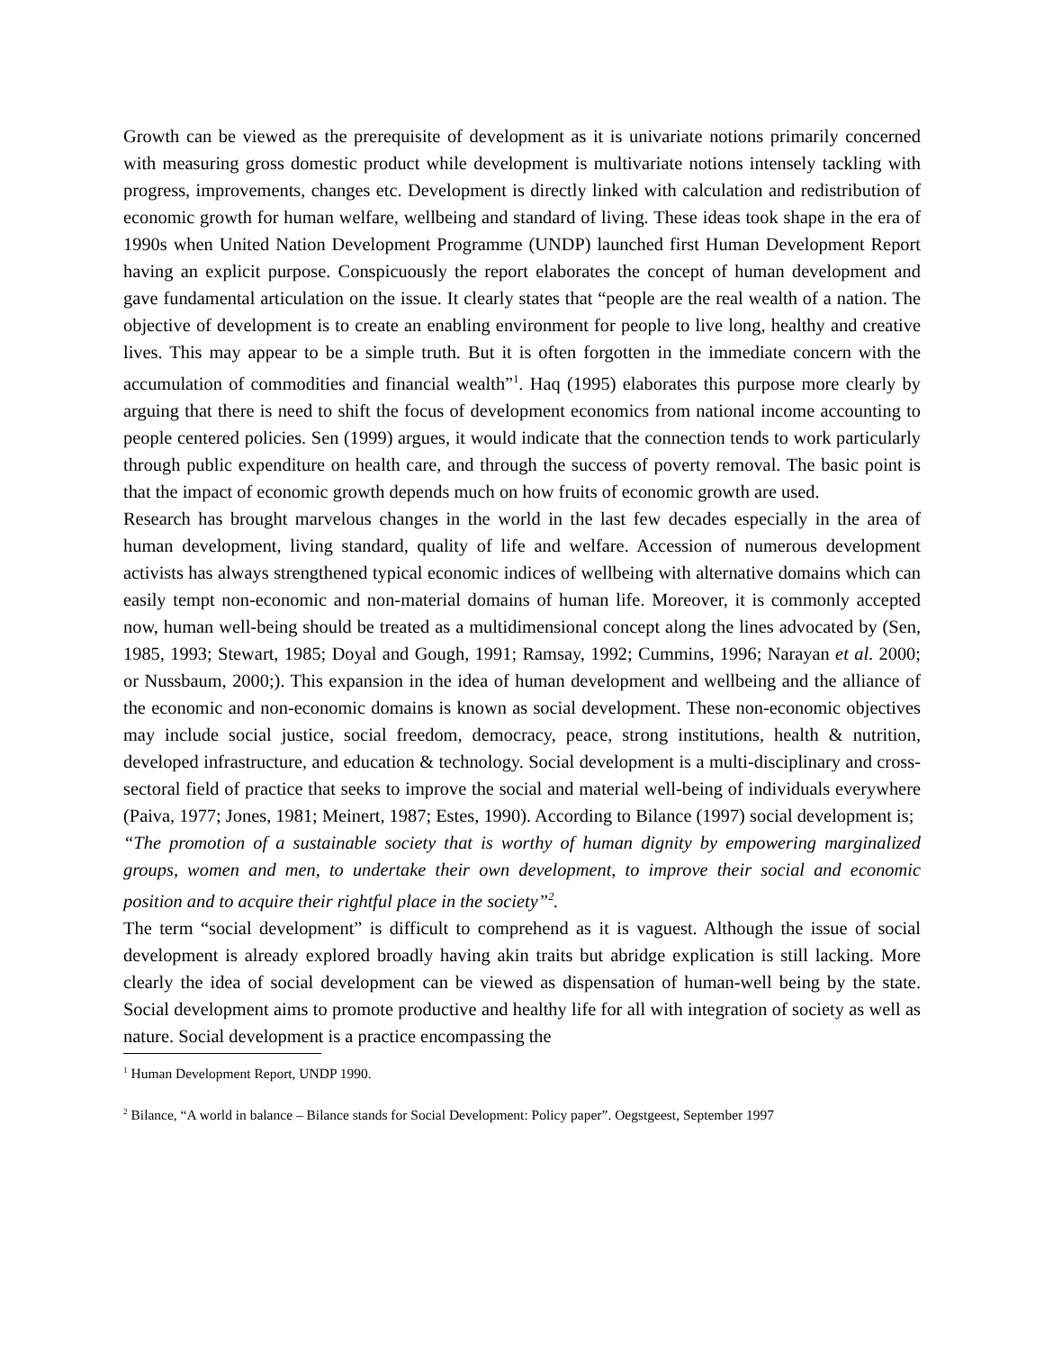Growth can be viewed as the prerequisite of development as it is univariate notions primarily concerned with measuring gross domestic product while development is multivariate notions intensely tackling with progress, improvements, changes etc. Development is directly linked with calculation and redistribution of economic growth for human welfare, wellbeing and standard of living. These ideas took shape in the era of 1990s when United Nation Development Programme (UNDP) launched first Human Development Report having an explicit purpose. Conspicuously the report elaborates the concept of human development and gave fundamental articulation on the issue. It clearly states that “people are the real wealth of a nation. The objective of development is to create an enabling environment for people to live long, healthy and creative lives. This may appear to be a simple truth. But it is often forgotten in the immediate concern with the accumulation of commodities and financial wealth”<sup>1</sup>. Haq (1995) elaborates this purpose more clearly by arguing that there is need to shift the focus of development economics from national income accounting to people centered policies. Sen (1999) argues, it would indicate that the connection tends to work particularly through public expenditure on health care, and through the success of poverty removal. The basic point is that the impact of economic growth depends much on how fruits of economic growth are used.
Research has brought marvelous changes in the world in the last few decades especially in the area of human development, living standard, quality of life and welfare. Accession of numerous development activists has always strengthened typical economic indices of wellbeing with alternative domains which can easily tempt non-economic and non-material domains of human life. Moreover, it is commonly accepted now, human well-being should be treated as a multidimensional concept along the lines advocated by (Sen, 1985, 1993; Stewart, 1985; Doyal and Gough, 1991; Ramsay, 1992; Cummins, 1996; Narayan et al. 2000; or Nussbaum, 2000;). This expansion in the idea of human development and wellbeing and the alliance of the economic and non-economic domains is known as social development. These non-economic objectives may include social justice, social freedom, democracy, peace, strong institutions, health & nutrition, developed infrastructure, and education & technology. Social development is a multi-disciplinary and cross-sectoral field of practice that seeks to improve the social and material well-being of individuals everywhere (Paiva, 1977; Jones, 1981; Meinert, 1987; Estes, 1990). According to Bilance (1997) social development is;
“The promotion of a sustainable society that is worthy of human dignity by empowering marginalized groups, women and men, to undertake their own development, to improve their social and economic position and to acquire their rightful place in the society”<sup>2</sup>.
The term “social development” is difficult to comprehend as it is vaguest. Although the issue of social development is already explored broadly having akin traits but abridge explication is still lacking. More clearly the idea of social development can be viewed as dispensation of human-well being by the state. Social development aims to promote productive and healthy life for all with integration of society as well as nature. Social development is a practice encompassing the
<sup>1</sup> Human Development Report, UNDP 1990.
<sup>2</sup> Bilance, “A world in balance – Bilance stands for Social Development: Policy paper”. Oegstgeest, September 1997